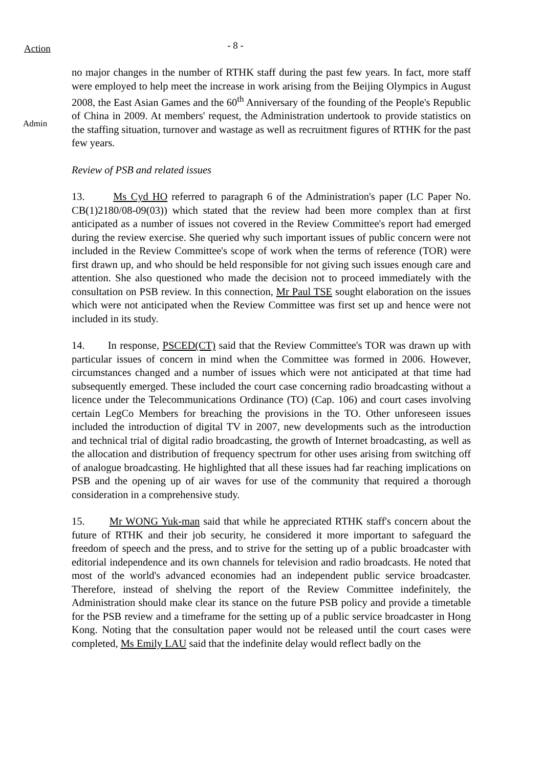Action
- 8 -
Admin
no major changes in the number of RTHK staff during the past few years. In fact, more staff were employed to help meet the increase in work arising from the Beijing Olympics in August 2008, the East Asian Games and the 60<sup>th</sup> Anniversary of the founding of the People's Republic of China in 2009. At members' request, the Administration undertook to provide statistics on the staffing situation, turnover and wastage as well as recruitment figures of RTHK for the past few years.
Review of PSB and related issues
13. Ms Cyd HO referred to paragraph 6 of the Administration's paper (LC Paper No. CB(1)2180/08-09(03)) which stated that the review had been more complex than at first anticipated as a number of issues not covered in the Review Committee's report had emerged during the review exercise. She queried why such important issues of public concern were not included in the Review Committee's scope of work when the terms of reference (TOR) were first drawn up, and who should be held responsible for not giving such issues enough care and attention. She also questioned who made the decision not to proceed immediately with the consultation on PSB review. In this connection, Mr Paul TSE sought elaboration on the issues which were not anticipated when the Review Committee was first set up and hence were not included in its study.
14. In response, PSCED(CT) said that the Review Committee's TOR was drawn up with particular issues of concern in mind when the Committee was formed in 2006. However, circumstances changed and a number of issues which were not anticipated at that time had subsequently emerged. These included the court case concerning radio broadcasting without a licence under the Telecommunications Ordinance (TO) (Cap. 106) and court cases involving certain LegCo Members for breaching the provisions in the TO. Other unforeseen issues included the introduction of digital TV in 2007, new developments such as the introduction and technical trial of digital radio broadcasting, the growth of Internet broadcasting, as well as the allocation and distribution of frequency spectrum for other uses arising from switching off of analogue broadcasting. He highlighted that all these issues had far reaching implications on PSB and the opening up of air waves for use of the community that required a thorough consideration in a comprehensive study.
15. Mr WONG Yuk-man said that while he appreciated RTHK staff's concern about the future of RTHK and their job security, he considered it more important to safeguard the freedom of speech and the press, and to strive for the setting up of a public broadcaster with editorial independence and its own channels for television and radio broadcasts. He noted that most of the world's advanced economies had an independent public service broadcaster. Therefore, instead of shelving the report of the Review Committee indefinitely, the Administration should make clear its stance on the future PSB policy and provide a timetable for the PSB review and a timeframe for the setting up of a public service broadcaster in Hong Kong. Noting that the consultation paper would not be released until the court cases were completed, Ms Emily LAU said that the indefinite delay would reflect badly on the